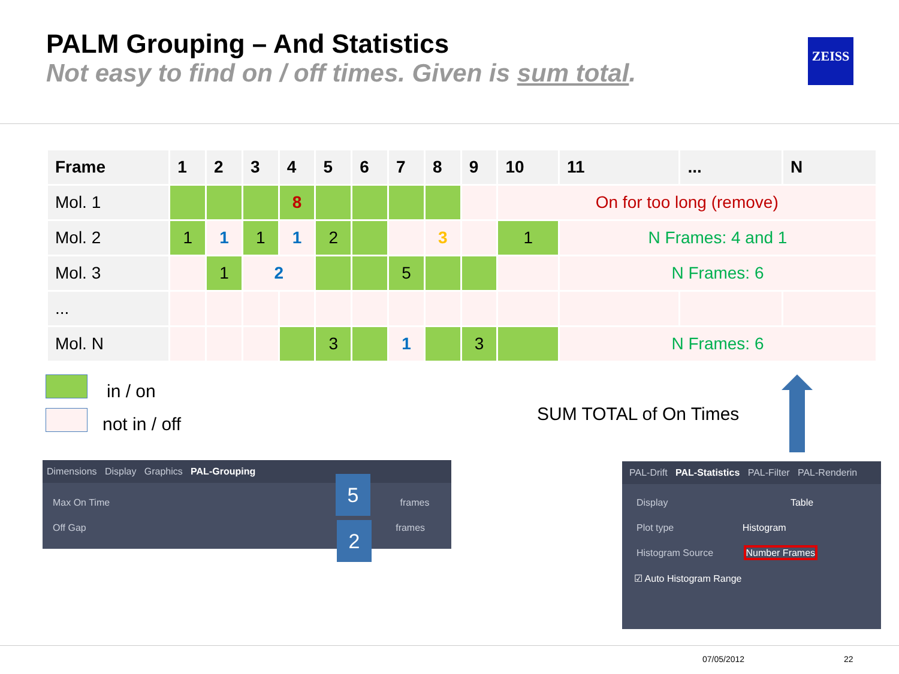PALM Grouping – And Statistics
Not easy to find on / off times. Given is sum total.
ZEISS
| Frame | 1 | 2 | 3 | 4 | 5 | 6 | 7 | 8 | 9 | 10 | 11 | ... | N |
| --- | --- | --- | --- | --- | --- | --- | --- | --- | --- | --- | --- | --- | --- |
| Mol. 1 | | | | 8 | | | | | | On for too long (remove) | | | |
| Mol. 2 | 1 | 1 | 1 | 1 | 2 | | | 3 | | 1 | N Frames: 4 and 1 | | |
| Mol. 3 | | 1 | 2 | | | | 5 | | | | N Frames: 6 | | |
| ... | | | | | | | | | | | | | |
| Mol. N | | | | | 3 | | 1 | | 3 | | N Frames: 6 | | |
in / on
not in / off SUM TOTAL of On Times
Dimensions Display Graphics PAL-Grouping
Max On Time frames
Off Gap frames
5
2
PAL-Drift PAL-Statistics PAL-Filter PAL-Renderin
Display Table
Plot type Histogram
Histogram Source Number Frames
☑ Auto Histogram Range
07/05/2012 22